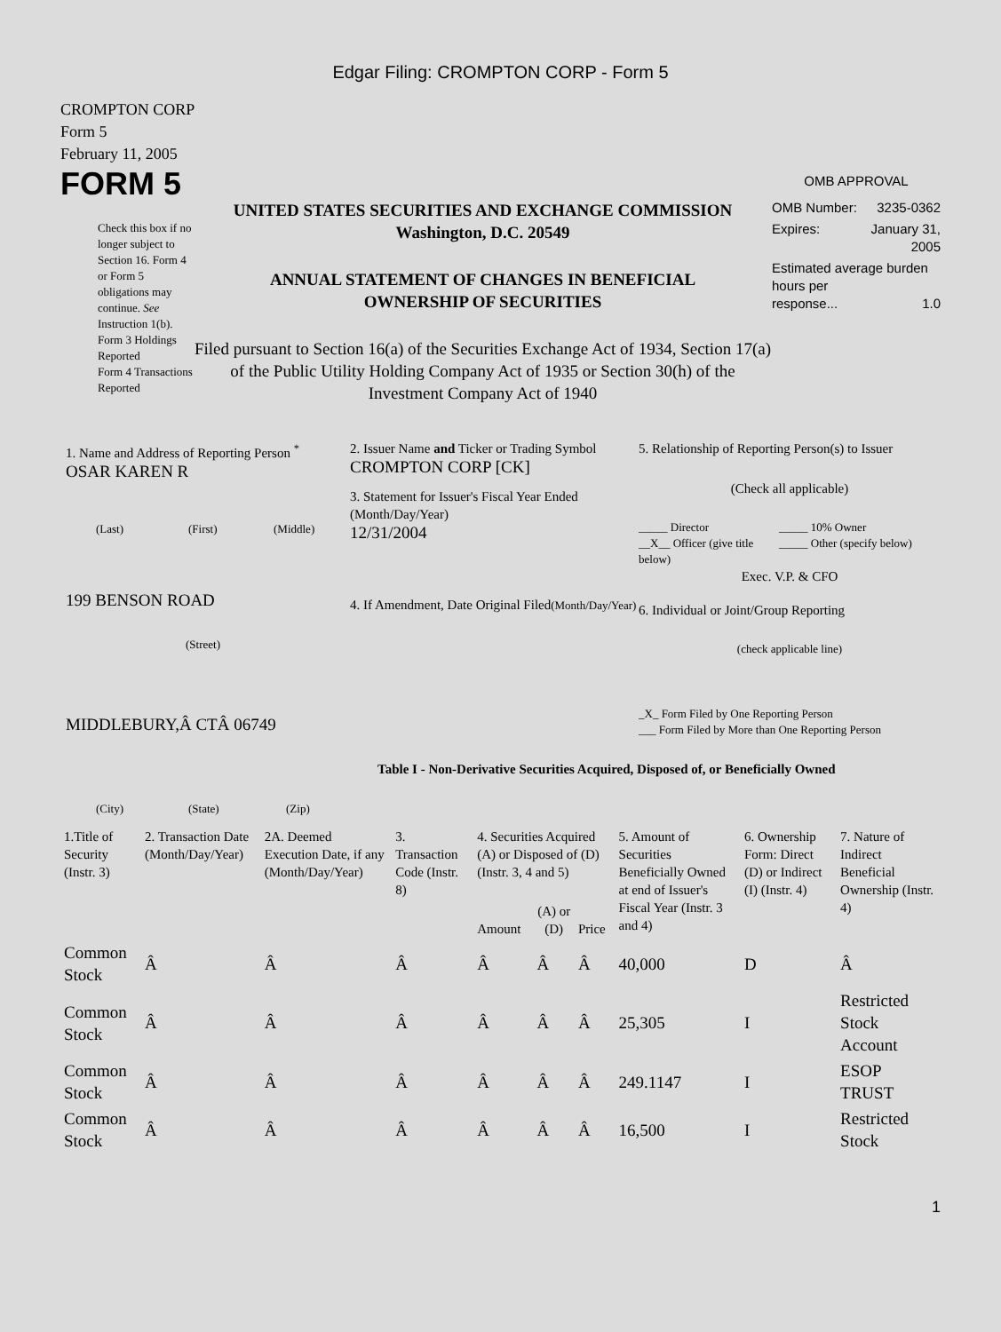Edgar Filing: CROMPTON CORP - Form 5
CROMPTON CORP
Form 5
February 11, 2005
FORM 5
Check this box if no longer subject to Section 16. Form 4 or Form 5 obligations may continue. See Instruction 1(b).
Form 3 Holdings Reported
Form 4 Transactions Reported
UNITED STATES SECURITIES AND EXCHANGE COMMISSION
Washington, D.C. 20549
ANNUAL STATEMENT OF CHANGES IN BENEFICIAL
OWNERSHIP OF SECURITIES
Filed pursuant to Section 16(a) of the Securities Exchange Act of 1934, Section 17(a) of the Public Utility Holding Company Act of 1935 or Section 30(h) of the Investment Company Act of 1940
OMB APPROVAL
OMB Number: 3235-0362
Expires: January 31,
2005
Estimated average burden hours per
response... 1.0
1. Name and Address of Reporting Person <sup>*</sup>
OSAR KAREN R
(Last) (First) (Middle)
199 BENSON ROAD
(Street)
MIDDLEBURY,Â CTÂ 06749
(City) (State) (Zip)
2. Issuer Name and Ticker or Trading Symbol
CROMPTON CORP [CK]
3. Statement for Issuer's Fiscal Year Ended (Month/Day/Year)
12/31/2004
4. If Amendment, Date Original Filed(Month/Day/Year)
5. Relationship of Reporting Person(s) to Issuer
(Check all applicable)
_____ Director
__X__ Officer (give title below) _____ 10% Owner
_____ Other (specify below)
Exec. V.P. & CFO
6. Individual or Joint/Group Reporting
(check applicable line)
_X_ Form Filed by One Reporting Person
___ Form Filed by More than One Reporting Person
Table I - Non-Derivative Securities Acquired, Disposed of, or Beneficially Owned
| 1.Title of Security (Instr. 3) | 2. Transaction Date (Month/Day/Year) | 2A. Deemed Execution Date, if any (Month/Day/Year) | 3. Transaction Code (Instr. 8) | 4. Securities Acquired (A) or Disposed of (D) (Instr. 3, 4 and 5) | | | 5. Amount of Securities Beneficially Owned at end of Issuer's Fiscal Year (Instr. 3 and 4) | 6. Ownership Form: Direct (D) or Indirect (I) (Instr. 4) | 7. Nature of Indirect Beneficial Ownership (Instr. 4) |
| --- | --- | --- | --- | --- | --- | --- | --- | --- | --- |
| | | | | Amount | (A) or (D) | Price | | | |
| Common Stock | Â | Â | Â | Â | Â | Â | 40,000 | D | Â |
| Common Stock | Â | Â | Â | Â | Â | Â | 25,305 | I | Restricted Stock Account |
| Common Stock | Â | Â | Â | Â | Â | Â | 249.1147 | I | ESOP TRUST |
| Common Stock | Â | Â | Â | Â | Â | Â | 16,500 | I | Restricted Stock |
1